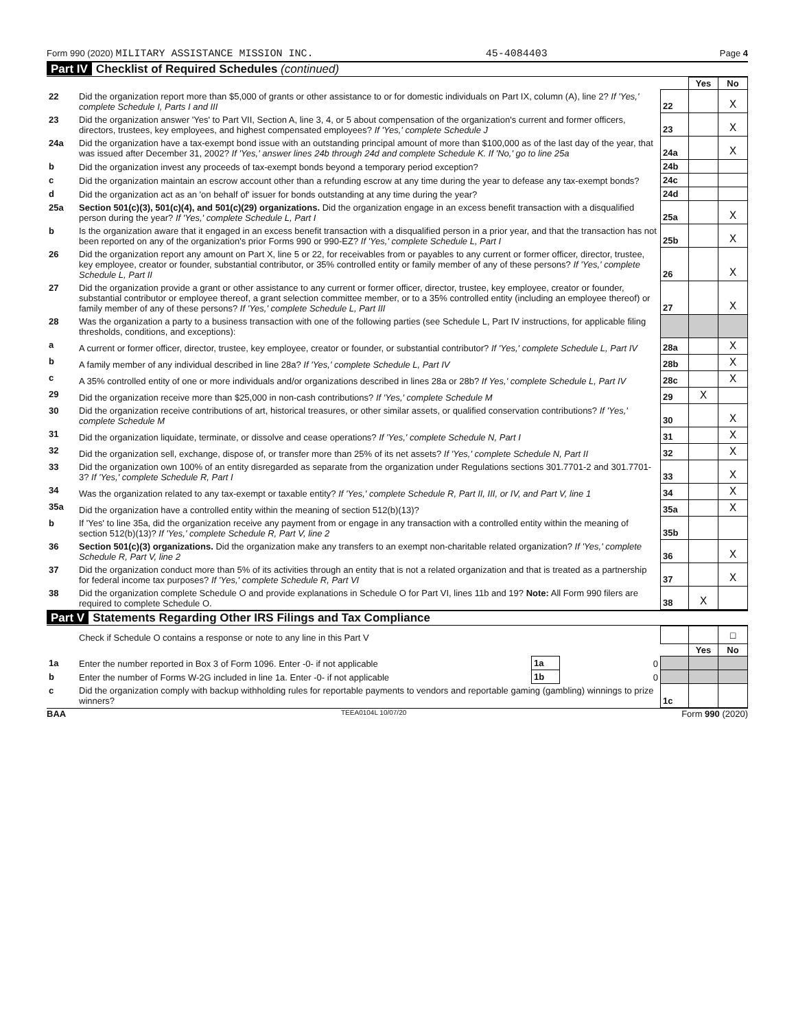Form 990 (2020) MILITARY ASSISTANCE MISSION INC. 45-4084403 Page 4
Part IV Checklist of Required Schedules (continued)
| | | | Yes | No |
| 22 | Did the organization report more than $5,000 of grants or other assistance to or for domestic individuals on Part IX, column (A), line 2? If 'Yes,' complete Schedule I, Parts I and III | 22 | | X |
| 23 | Did the organization answer 'Yes' to Part VII, Section A, line 3, 4, or 5 about compensation of the organization's current and former officers, directors, trustees, key employees, and highest compensated employees? If 'Yes,' complete Schedule J | 23 | | X |
| 24a | Did the organization have a tax-exempt bond issue with an outstanding principal amount of more than $100,000 as of the last day of the year, that was issued after December 31, 2002? If 'Yes,' answer lines 24b through 24d and complete Schedule K. If 'No,' go to line 25a | 24a | | X |
| b | Did the organization invest any proceeds of tax-exempt bonds beyond a temporary period exception? | 24b | | |
| c | Did the organization maintain an escrow account other than a refunding escrow at any time during the year to defease any tax-exempt bonds? | 24c | | |
| d | Did the organization act as an 'on behalf of' issuer for bonds outstanding at any time during the year? | 24d | | |
| 25a | Section 501(c)(3), 501(c)(4), and 501(c)(29) organizations. Did the organization engage in an excess benefit transaction with a disqualified person during the year? If 'Yes,' complete Schedule L, Part I | 25a | | X |
| b | Is the organization aware that it engaged in an excess benefit transaction with a disqualified person in a prior year, and that the transaction has not been reported on any of the organization's prior Forms 990 or 990-EZ? If 'Yes,' complete Schedule L, Part I | 25b | | X |
| 26 | Did the organization report any amount on Part X, line 5 or 22, for receivables from or payables to any current or former officer, director, trustee, key employee, creator or founder, substantial contributor, or 35% controlled entity or family member of any of these persons? If 'Yes,' complete Schedule L, Part II | 26 | | X |
| 27 | Did the organization provide a grant or other assistance to any current or former officer, director, trustee, key employee, creator or founder, substantial contributor or employee thereof, a grant selection committee member, or to a 35% controlled entity (including an employee thereof) or family member of any of these persons? If 'Yes,' complete Schedule L, Part III | 27 | | X |
| 28 | Was the organization a party to a business transaction with one of the following parties (see Schedule L, Part IV instructions, for applicable filing thresholds, conditions, and exceptions): | | | |
| a | A current or former officer, director, trustee, key employee, creator or founder, or substantial contributor? If 'Yes,' complete Schedule L, Part IV | 28a | | X |
| b | A family member of any individual described in line 28a? If 'Yes,' complete Schedule L, Part IV | 28b | | X |
| c | A 35% controlled entity of one or more individuals and/or organizations described in lines 28a or 28b? If Yes,' complete Schedule L, Part IV | 28c | | X |
| 29 | Did the organization receive more than $25,000 in non-cash contributions? If 'Yes,' complete Schedule M | 29 | X | |
| 30 | Did the organization receive contributions of art, historical treasures, or other similar assets, or qualified conservation contributions? If 'Yes,' complete Schedule M | 30 | | X |
| 31 | Did the organization liquidate, terminate, or dissolve and cease operations? If 'Yes,' complete Schedule N, Part I | 31 | | X |
| 32 | Did the organization sell, exchange, dispose of, or transfer more than 25% of its net assets? If 'Yes,' complete Schedule N, Part II | 32 | | X |
| 33 | Did the organization own 100% of an entity disregarded as separate from the organization under Regulations sections 301.7701-2 and 301.7701-3? If 'Yes,' complete Schedule R, Part I | 33 | | X |
| 34 | Was the organization related to any tax-exempt or taxable entity? If 'Yes,' complete Schedule R, Part II, III, or IV, and Part V, line 1 | 34 | | X |
| 35a | Did the organization have a controlled entity within the meaning of section 512(b)(13)? | 35a | | X |
| b | If 'Yes' to line 35a, did the organization receive any payment from or engage in any transaction with a controlled entity within the meaning of section 512(b)(13)? If 'Yes,' complete Schedule R, Part V, line 2 | 35b | | |
| 36 | Section 501(c)(3) organizations. Did the organization make any transfers to an exempt non-charitable related organization? If 'Yes,' complete Schedule R, Part V, line 2 | 36 | | X |
| 37 | Did the organization conduct more than 5% of its activities through an entity that is not a related organization and that is treated as a partnership for federal income tax purposes? If 'Yes,' complete Schedule R, Part VI | 37 | | X |
| 38 | Did the organization complete Schedule O and provide explanations in Schedule O for Part VI, lines 11b and 19? Note: All Form 990 filers are required to complete Schedule O. | 38 | X | |
Part V Statements Regarding Other IRS Filings and Tax Compliance
| | Check if Schedule O contains a response or note to any line in this Part V | | | | | ☐ |
| | | | | | Yes | No |
| 1a | Enter the number reported in Box 3 of Form 1096. Enter -0- if not applicable | 1a | 0 | | | |
| b | Enter the number of Forms W-2G included in line 1a. Enter -0- if not applicable | 1b | 0 | | | |
| c | Did the organization comply with backup withholding rules for reportable payments to vendors and reportable gaming (gambling) winnings to prize winners? | | | 1c | | |
BAA TEEA0104L 10/07/20 Form 990 (2020)